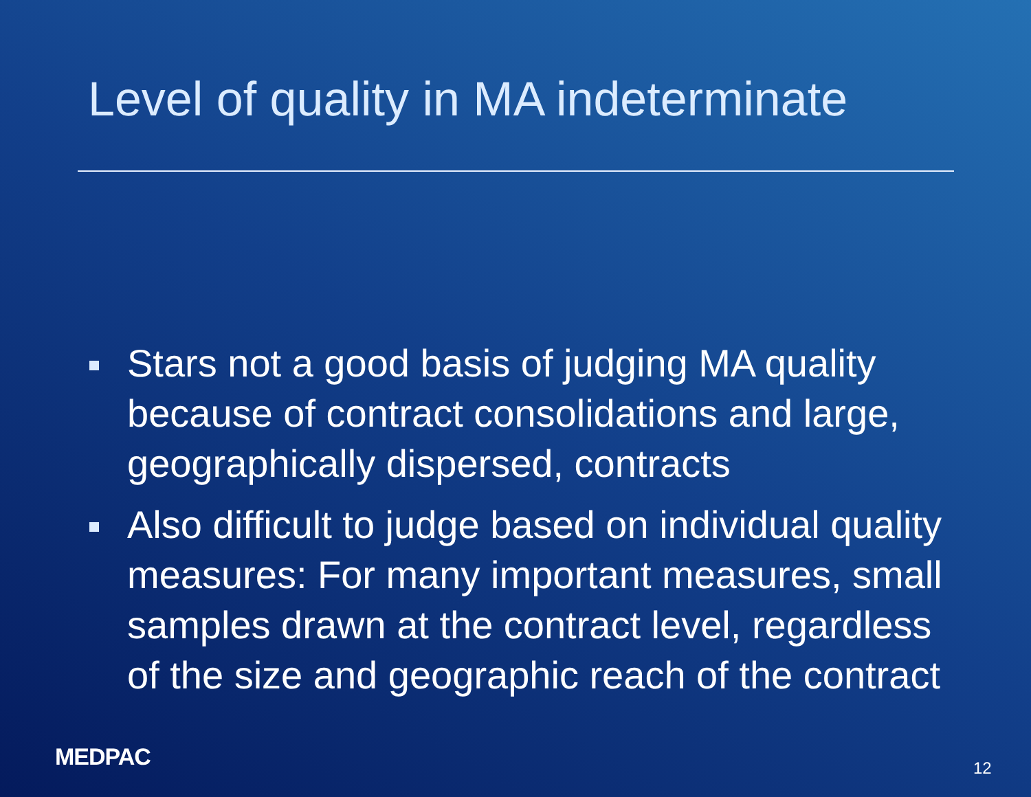Level of quality in MA indeterminate
Stars not a good basis of judging MA quality because of contract consolidations and large, geographically dispersed, contracts
Also difficult to judge based on individual quality measures: For many important measures, small samples drawn at the contract level, regardless of the size and geographic reach of the contract
MEDPAC 12